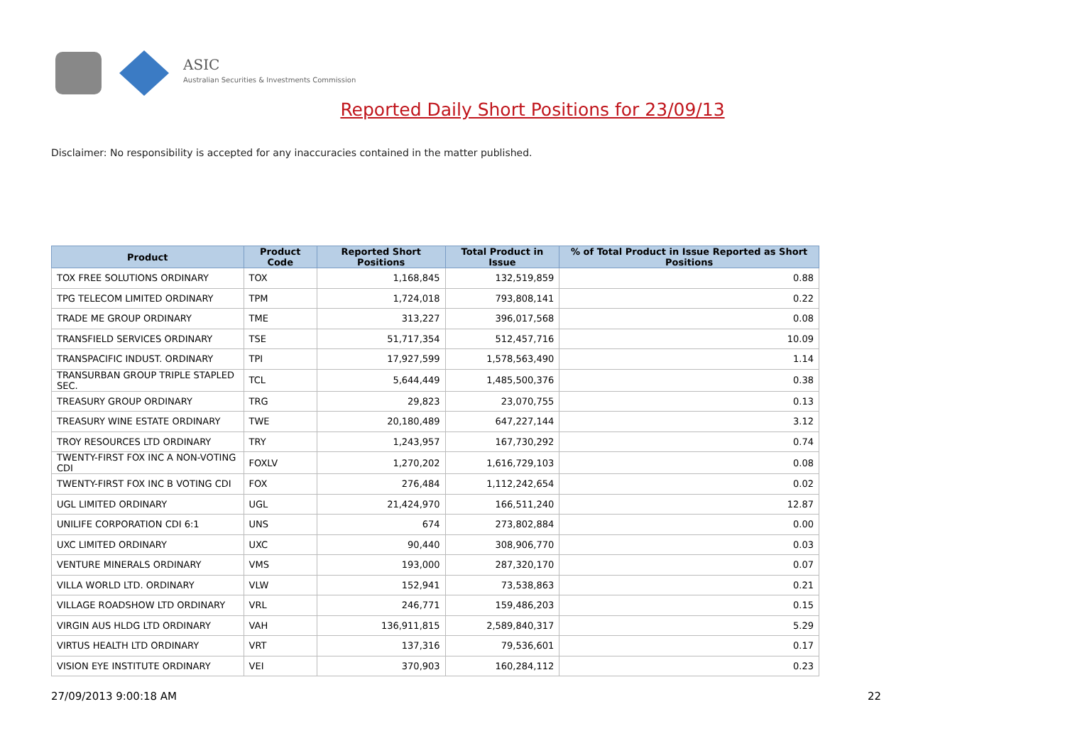ASIC
Australian Securities & Investments Commission
Reported Daily Short Positions for 23/09/13
Disclaimer: No responsibility is accepted for any inaccuracies contained in the matter published.
| Product | Product Code | Reported Short Positions | Total Product in Issue | % of Total Product in Issue Reported as Short Positions |
| --- | --- | --- | --- | --- |
| TOX FREE SOLUTIONS ORDINARY | TOX | 1,168,845 | 132,519,859 | 0.88 |
| TPG TELECOM LIMITED ORDINARY | TPM | 1,724,018 | 793,808,141 | 0.22 |
| TRADE ME GROUP ORDINARY | TME | 313,227 | 396,017,568 | 0.08 |
| TRANSFIELD SERVICES ORDINARY | TSE | 51,717,354 | 512,457,716 | 10.09 |
| TRANSPACIFIC INDUST. ORDINARY | TPI | 17,927,599 | 1,578,563,490 | 1.14 |
| TRANSURBAN GROUP TRIPLE STAPLED SEC. | TCL | 5,644,449 | 1,485,500,376 | 0.38 |
| TREASURY GROUP ORDINARY | TRG | 29,823 | 23,070,755 | 0.13 |
| TREASURY WINE ESTATE ORDINARY | TWE | 20,180,489 | 647,227,144 | 3.12 |
| TROY RESOURCES LTD ORDINARY | TRY | 1,243,957 | 167,730,292 | 0.74 |
| TWENTY-FIRST FOX INC A NON-VOTING CDI | FOXLV | 1,270,202 | 1,616,729,103 | 0.08 |
| TWENTY-FIRST FOX INC B VOTING CDI | FOX | 276,484 | 1,112,242,654 | 0.02 |
| UGL LIMITED ORDINARY | UGL | 21,424,970 | 166,511,240 | 12.87 |
| UNILIFE CORPORATION CDI 6:1 | UNS | 674 | 273,802,884 | 0.00 |
| UXC LIMITED ORDINARY | UXC | 90,440 | 308,906,770 | 0.03 |
| VENTURE MINERALS ORDINARY | VMS | 193,000 | 287,320,170 | 0.07 |
| VILLA WORLD LTD. ORDINARY | VLW | 152,941 | 73,538,863 | 0.21 |
| VILLAGE ROADSHOW LTD ORDINARY | VRL | 246,771 | 159,486,203 | 0.15 |
| VIRGIN AUS HLDG LTD ORDINARY | VAH | 136,911,815 | 2,589,840,317 | 5.29 |
| VIRTUS HEALTH LTD ORDINARY | VRT | 137,316 | 79,536,601 | 0.17 |
| VISION EYE INSTITUTE ORDINARY | VEI | 370,903 | 160,284,112 | 0.23 |
27/09/2013 9:00:18 AM 22